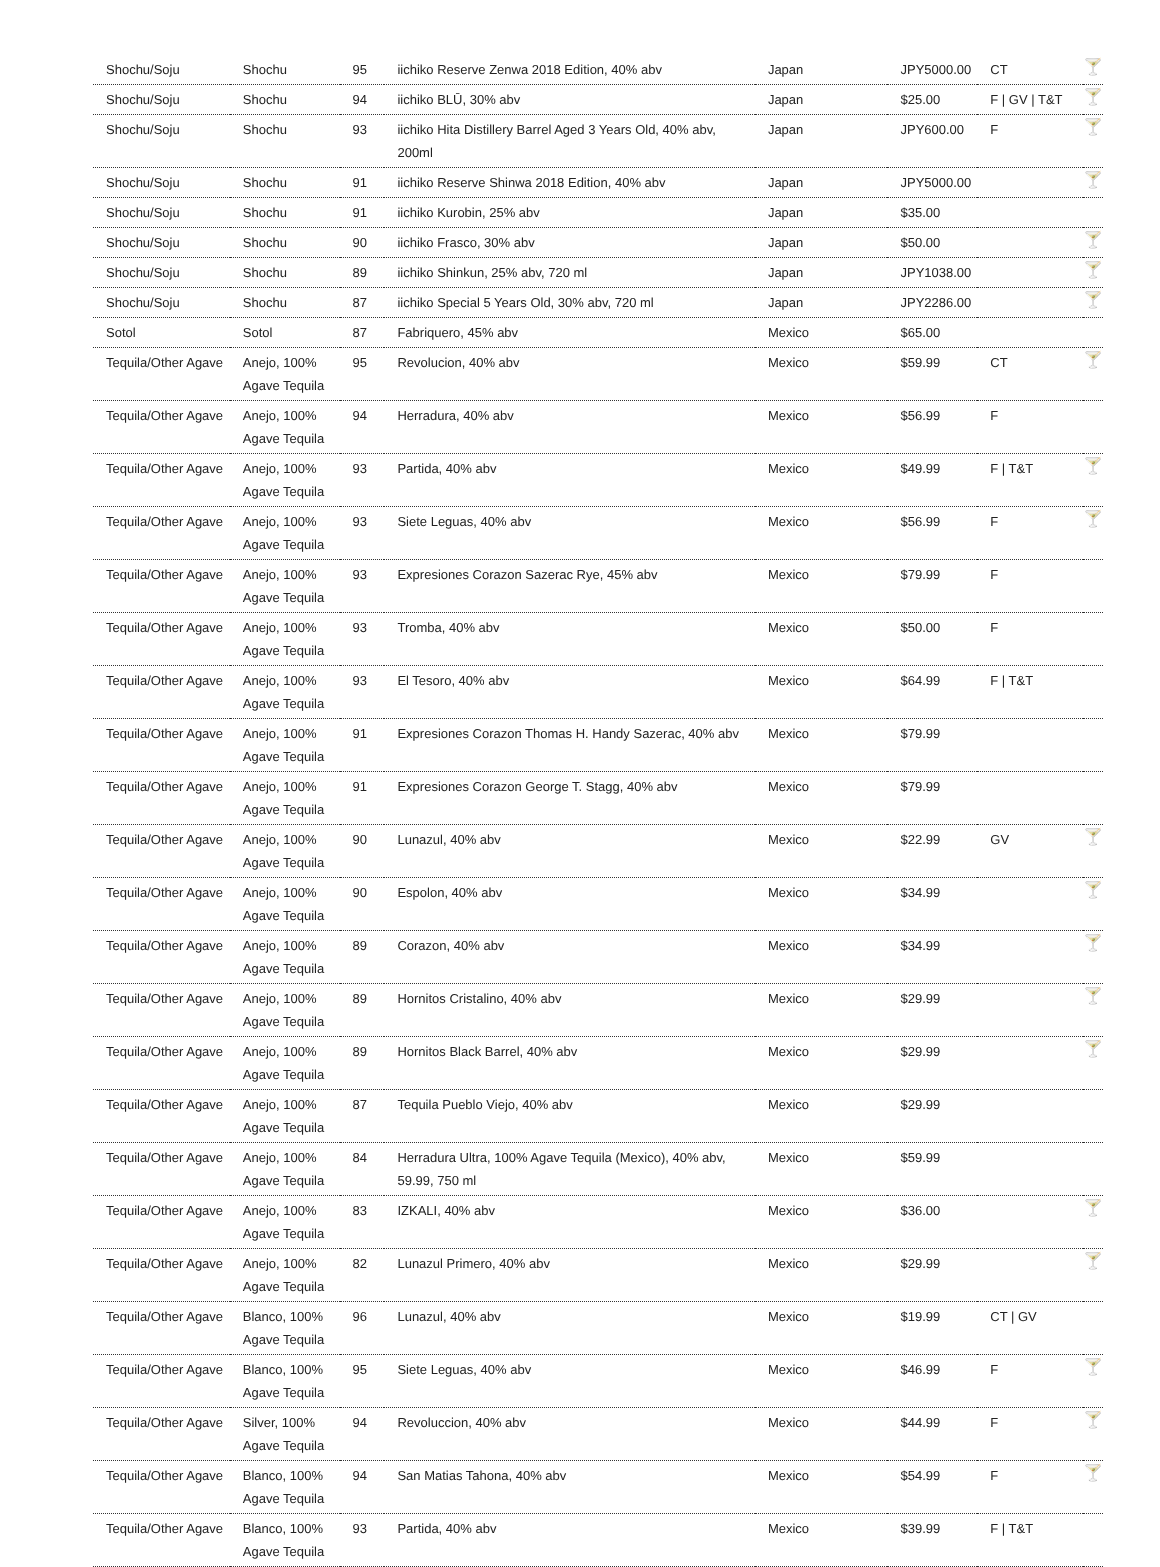| Shochu/Soju | Shochu | 95 | iichiko Reserve Zenwa 2018 Edition, 40% abv | Japan | JPY5000.00 | CT | 🍸 |
| Shochu/Soju | Shochu | 94 | iichiko BLŪ, 30% abv | Japan | $25.00 | F / GV / T&T | 🍸 |
| Shochu/Soju | Shochu | 93 | iichiko Hita Distillery Barrel Aged 3 Years Old, 40% abv, 200ml | Japan | JPY600.00 | F | 🍸 |
| Shochu/Soju | Shochu | 91 | iichiko Reserve Shinwa 2018 Edition, 40% abv | Japan | JPY5000.00 | | 🍸 |
| Shochu/Soju | Shochu | 91 | iichiko Kurobin, 25% abv | Japan | $35.00 | | |
| Shochu/Soju | Shochu | 90 | iichiko Frasco, 30% abv | Japan | $50.00 | | 🍸 |
| Shochu/Soju | Shochu | 89 | iichiko Shinkun, 25% abv, 720 ml | Japan | JPY1038.00 | | 🍸 |
| Shochu/Soju | Shochu | 87 | iichiko Special 5 Years Old, 30% abv, 720 ml | Japan | JPY2286.00 | | 🍸 |
| Sotol | Sotol | 87 | Fabriquero, 45% abv | Mexico | $65.00 | | |
| Tequila/Other Agave | Anejo, 100% Agave Tequila | 95 | Revolucion, 40% abv | Mexico | $59.99 | CT | 🍸 |
| Tequila/Other Agave | Anejo, 100% Agave Tequila | 94 | Herradura, 40% abv | Mexico | $56.99 | F | |
| Tequila/Other Agave | Anejo, 100% Agave Tequila | 93 | Partida, 40% abv | Mexico | $49.99 | F / T&T | 🍸 |
| Tequila/Other Agave | Anejo, 100% Agave Tequila | 93 | Siete Leguas, 40% abv | Mexico | $56.99 | F | 🍸 |
| Tequila/Other Agave | Anejo, 100% Agave Tequila | 93 | Expresiones Corazon Sazerac Rye, 45% abv | Mexico | $79.99 | F | |
| Tequila/Other Agave | Anejo, 100% Agave Tequila | 93 | Tromba, 40% abv | Mexico | $50.00 | F | |
| Tequila/Other Agave | Anejo, 100% Agave Tequila | 93 | El Tesoro, 40% abv | Mexico | $64.99 | F / T&T | |
| Tequila/Other Agave | Anejo, 100% Agave Tequila | 91 | Expresiones Corazon Thomas H. Handy Sazerac, 40% abv | Mexico | $79.99 | | |
| Tequila/Other Agave | Anejo, 100% Agave Tequila | 91 | Expresiones Corazon George T. Stagg, 40% abv | Mexico | $79.99 | | |
| Tequila/Other Agave | Anejo, 100% Agave Tequila | 90 | Lunazul, 40% abv | Mexico | $22.99 | GV | 🍸 |
| Tequila/Other Agave | Anejo, 100% Agave Tequila | 90 | Espolon, 40% abv | Mexico | $34.99 | | 🍸 |
| Tequila/Other Agave | Anejo, 100% Agave Tequila | 89 | Corazon, 40% abv | Mexico | $34.99 | | 🍸 |
| Tequila/Other Agave | Anejo, 100% Agave Tequila | 89 | Hornitos Cristalino, 40% abv | Mexico | $29.99 | | 🍸 |
| Tequila/Other Agave | Anejo, 100% Agave Tequila | 89 | Hornitos Black Barrel, 40% abv | Mexico | $29.99 | | 🍸 |
| Tequila/Other Agave | Anejo, 100% Agave Tequila | 87 | Tequila Pueblo Viejo, 40% abv | Mexico | $29.99 | | |
| Tequila/Other Agave | Anejo, 100% Agave Tequila | 84 | Herradura Ultra, 100% Agave Tequila (Mexico), 40% abv, 59.99, 750 ml | Mexico | $59.99 | | |
| Tequila/Other Agave | Anejo, 100% Agave Tequila | 83 | IZKALI, 40% abv | Mexico | $36.00 | | 🍸 |
| Tequila/Other Agave | Anejo, 100% Agave Tequila | 82 | Lunazul Primero, 40% abv | Mexico | $29.99 | | 🍸 |
| Tequila/Other Agave | Blanco, 100% Agave Tequila | 96 | Lunazul, 40% abv | Mexico | $19.99 | CT / GV | |
| Tequila/Other Agave | Blanco, 100% Agave Tequila | 95 | Siete Leguas, 40% abv | Mexico | $46.99 | F | 🍸 |
| Tequila/Other Agave | Silver, 100% Agave Tequila | 94 | Revoluccion, 40% abv | Mexico | $44.99 | F | 🍸 |
| Tequila/Other Agave | Blanco, 100% Agave Tequila | 94 | San Matias Tahona, 40% abv | Mexico | $54.99 | F | 🍸 |
| Tequila/Other Agave | Blanco, 100% Agave Tequila | 93 | Partida, 40% abv | Mexico | $39.99 | F / T&T | |